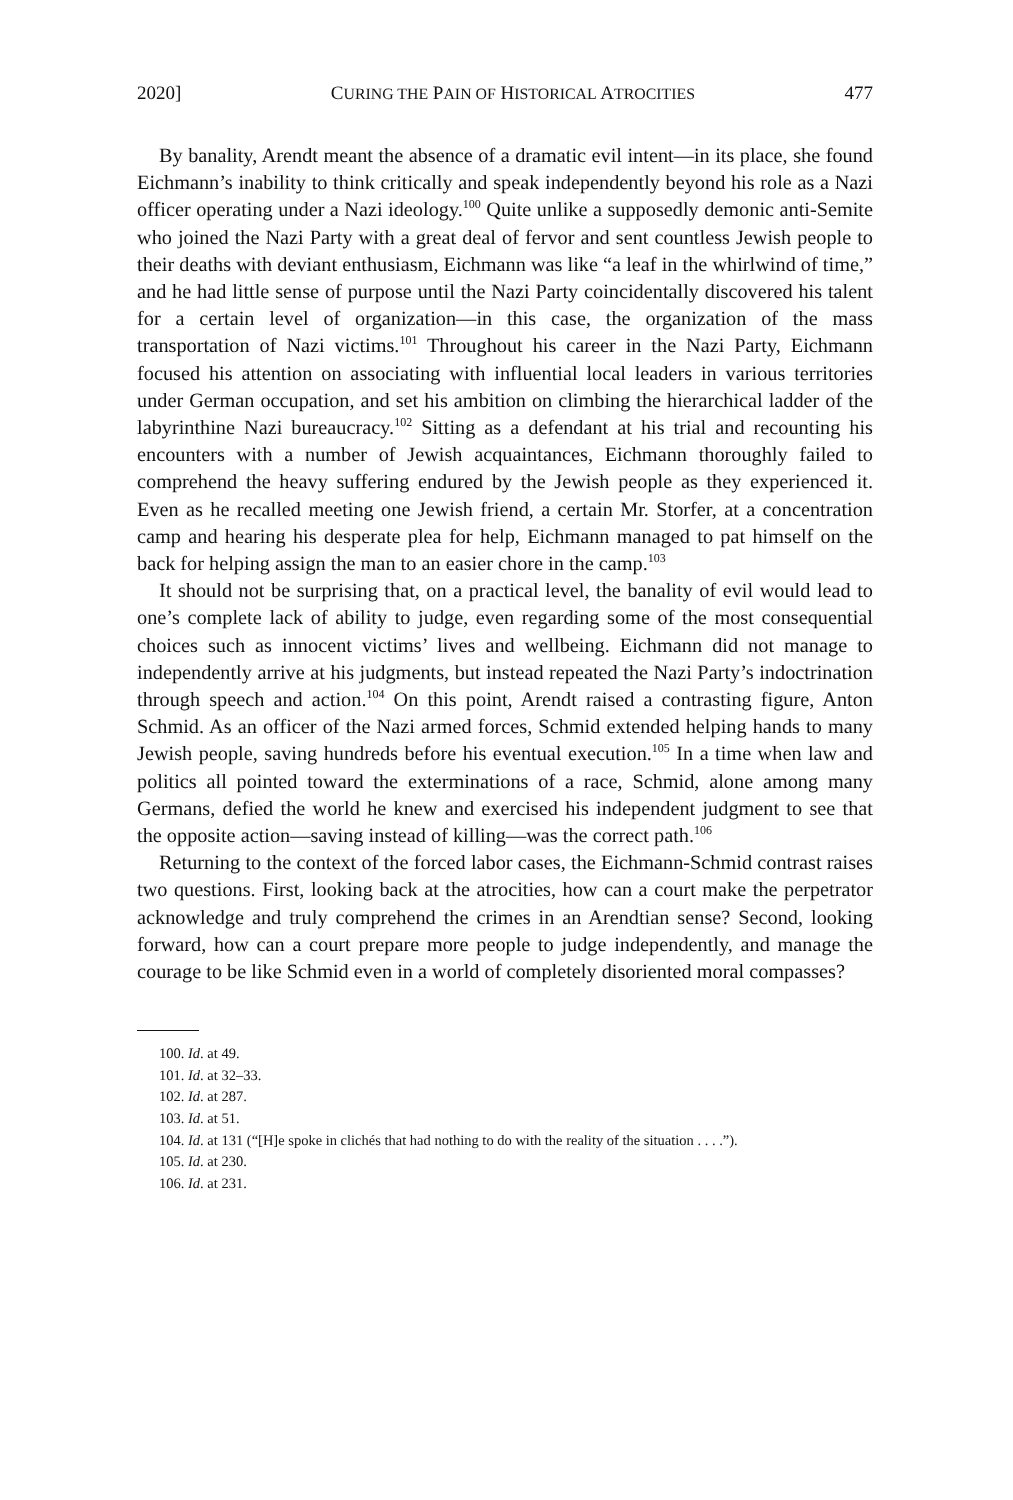2020] CURING THE PAIN OF HISTORICAL ATROCITIES 477
By banality, Arendt meant the absence of a dramatic evil intent—in its place, she found Eichmann’s inability to think critically and speak independently beyond his role as a Nazi officer operating under a Nazi ideology.<sup>100</sup> Quite unlike a supposedly demonic anti-Semite who joined the Nazi Party with a great deal of fervor and sent countless Jewish people to their deaths with deviant enthusiasm, Eichmann was like “a leaf in the whirlwind of time,” and he had little sense of purpose until the Nazi Party coincidentally discovered his talent for a certain level of organization—in this case, the organization of the mass transportation of Nazi victims.<sup>101</sup> Throughout his career in the Nazi Party, Eichmann focused his attention on associating with influential local leaders in various territories under German occupation, and set his ambition on climbing the hierarchical ladder of the labyrinthine Nazi bureaucracy.<sup>102</sup> Sitting as a defendant at his trial and recounting his encounters with a number of Jewish acquaintances, Eichmann thoroughly failed to comprehend the heavy suffering endured by the Jewish people as they experienced it. Even as he recalled meeting one Jewish friend, a certain Mr. Storfer, at a concentration camp and hearing his desperate plea for help, Eichmann managed to pat himself on the back for helping assign the man to an easier chore in the camp.<sup>103</sup>
It should not be surprising that, on a practical level, the banality of evil would lead to one’s complete lack of ability to judge, even regarding some of the most consequential choices such as innocent victims’ lives and wellbeing. Eichmann did not manage to independently arrive at his judgments, but instead repeated the Nazi Party’s indoctrination through speech and action.<sup>104</sup> On this point, Arendt raised a contrasting figure, Anton Schmid. As an officer of the Nazi armed forces, Schmid extended helping hands to many Jewish people, saving hundreds before his eventual execution.<sup>105</sup> In a time when law and politics all pointed toward the exterminations of a race, Schmid, alone among many Germans, defied the world he knew and exercised his independent judgment to see that the opposite action—saving instead of killing—was the correct path.<sup>106</sup>
Returning to the context of the forced labor cases, the Eichmann-Schmid contrast raises two questions. First, looking back at the atrocities, how can a court make the perpetrator acknowledge and truly comprehend the crimes in an Arendtian sense? Second, looking forward, how can a court prepare more people to judge independently, and manage the courage to be like Schmid even in a world of completely disoriented moral compasses?
100. Id. at 49.
101. Id. at 32–33.
102. Id. at 287.
103. Id. at 51.
104. Id. at 131 (“[H]e spoke in clichés that had nothing to do with the reality of the situation . . . .”).
105. Id. at 230.
106. Id. at 231.